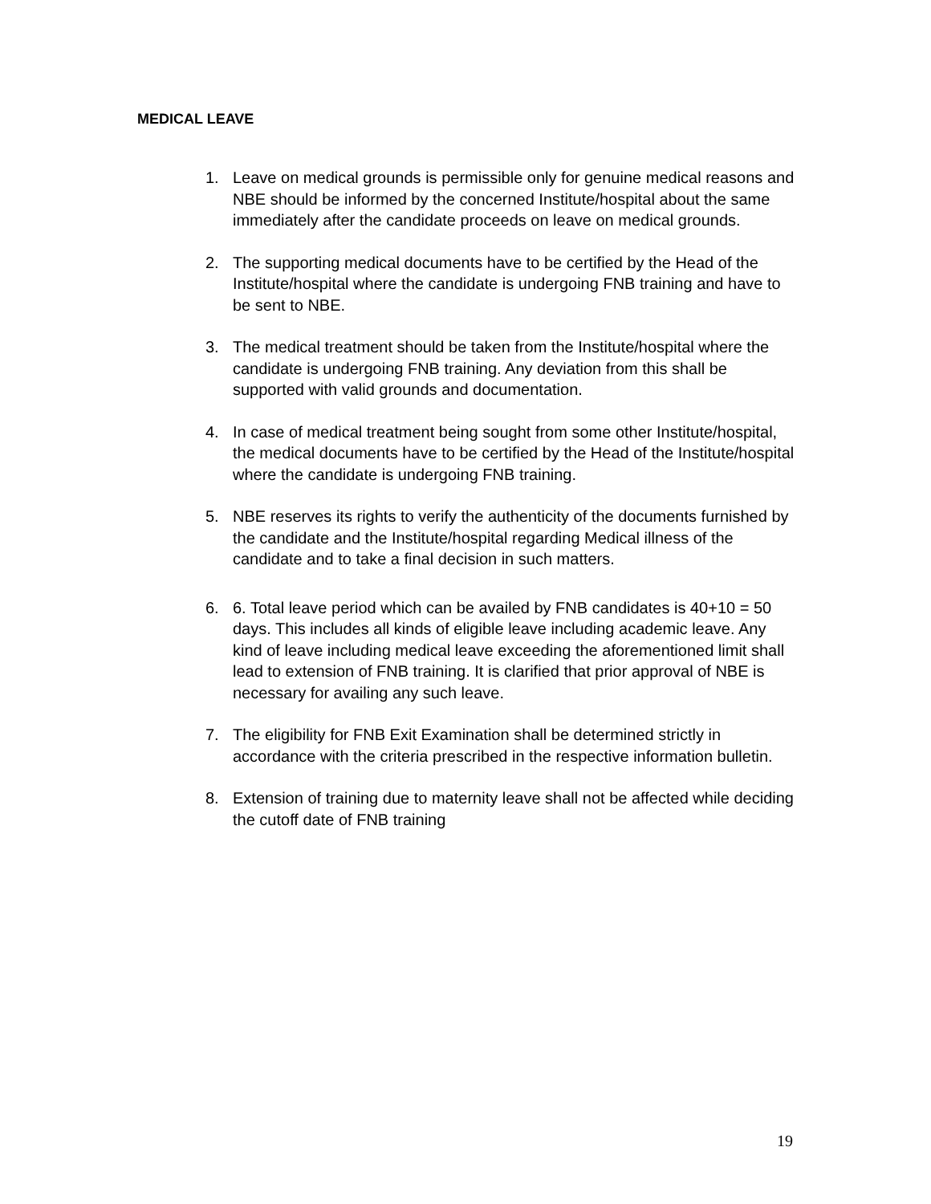MEDICAL LEAVE
1. Leave on medical grounds is permissible only for genuine medical reasons and NBE should be informed by the concerned Institute/hospital about the same immediately after the candidate proceeds on leave on medical grounds.
2. The supporting medical documents have to be certified by the Head of the Institute/hospital where the candidate is undergoing FNB training and have to be sent to NBE.
3. The medical treatment should be taken from the Institute/hospital where the candidate is undergoing FNB training. Any deviation from this shall be supported with valid grounds and documentation.
4. In case of medical treatment being sought from some other Institute/hospital, the medical documents have to be certified by the Head of the Institute/hospital where the candidate is undergoing FNB training.
5. NBE reserves its rights to verify the authenticity of the documents furnished by the candidate and the Institute/hospital regarding Medical illness of the candidate and to take a final decision in such matters.
6. 6. Total leave period which can be availed by FNB candidates is 40+10 = 50 days. This includes all kinds of eligible leave including academic leave. Any kind of leave including medical leave exceeding the aforementioned limit shall lead to extension of FNB training. It is clarified that prior approval of NBE is necessary for availing any such leave.
7. The eligibility for FNB Exit Examination shall be determined strictly in accordance with the criteria prescribed in the respective information bulletin.
8. Extension of training due to maternity leave shall not be affected while deciding the cutoff date of FNB training
19